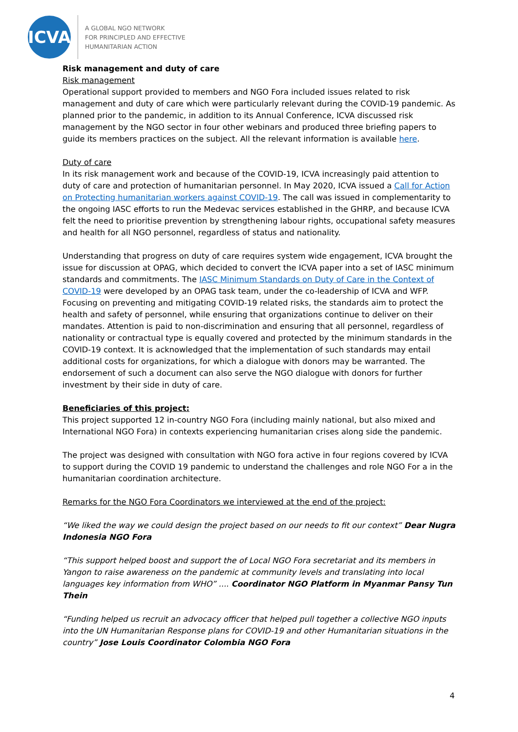ICVA
A GLOBAL NGO NETWORK
FOR PRINCIPLED AND EFFECTIVE
HUMANITARIAN ACTION
Risk management and duty of care
Risk management
Operational support provided to members and NGO Fora included issues related to risk management and duty of care which were particularly relevant during the COVID-19 pandemic. As planned prior to the pandemic, in addition to its Annual Conference, ICVA discussed risk management by the NGO sector in four other webinars and produced three briefing papers to guide its members practices on the subject. All the relevant information is available here.
Duty of care
In its risk management work and because of the COVID-19, ICVA increasingly paid attention to duty of care and protection of humanitarian personnel. In May 2020, ICVA issued a Call for Action on Protecting humanitarian workers against COVID-19. The call was issued in complementarity to the ongoing IASC efforts to run the Medevac services established in the GHRP, and because ICVA felt the need to prioritise prevention by strengthening labour rights, occupational safety measures and health for all NGO personnel, regardless of status and nationality.
Understanding that progress on duty of care requires system wide engagement, ICVA brought the issue for discussion at OPAG, which decided to convert the ICVA paper into a set of IASC minimum standards and commitments. The IASC Minimum Standards on Duty of Care in the Context of COVID-19 were developed by an OPAG task team, under the co-leadership of ICVA and WFP. Focusing on preventing and mitigating COVID-19 related risks, the standards aim to protect the health and safety of personnel, while ensuring that organizations continue to deliver on their mandates. Attention is paid to non-discrimination and ensuring that all personnel, regardless of nationality or contractual type is equally covered and protected by the minimum standards in the COVID-19 context. It is acknowledged that the implementation of such standards may entail additional costs for organizations, for which a dialogue with donors may be warranted. The endorsement of such a document can also serve the NGO dialogue with donors for further investment by their side in duty of care.
Beneficiaries of this project:
This project supported 12 in-country NGO Fora (including mainly national, but also mixed and International NGO Fora) in contexts experiencing humanitarian crises along side the pandemic.
The project was designed with consultation with NGO fora active in four regions covered by ICVA to support during the COVID 19 pandemic to understand the challenges and role NGO For a in the humanitarian coordination architecture.
Remarks for the NGO Fora Coordinators we interviewed at the end of the project:
“We liked the way we could design the project based on our needs to fit our context” Dear Nugra Indonesia NGO Fora
“This support helped boost and support the of Local NGO Fora secretariat and its members in Yangon to raise awareness on the pandemic at community levels and translating into local languages key information from WHO” .... Coordinator NGO Platform in Myanmar Pansy Tun Thein
“Funding helped us recruit an advocacy officer that helped pull together a collective NGO inputs into the UN Humanitarian Response plans for COVID-19 and other Humanitarian situations in the country” Jose Louis Coordinator Colombia NGO Fora
4